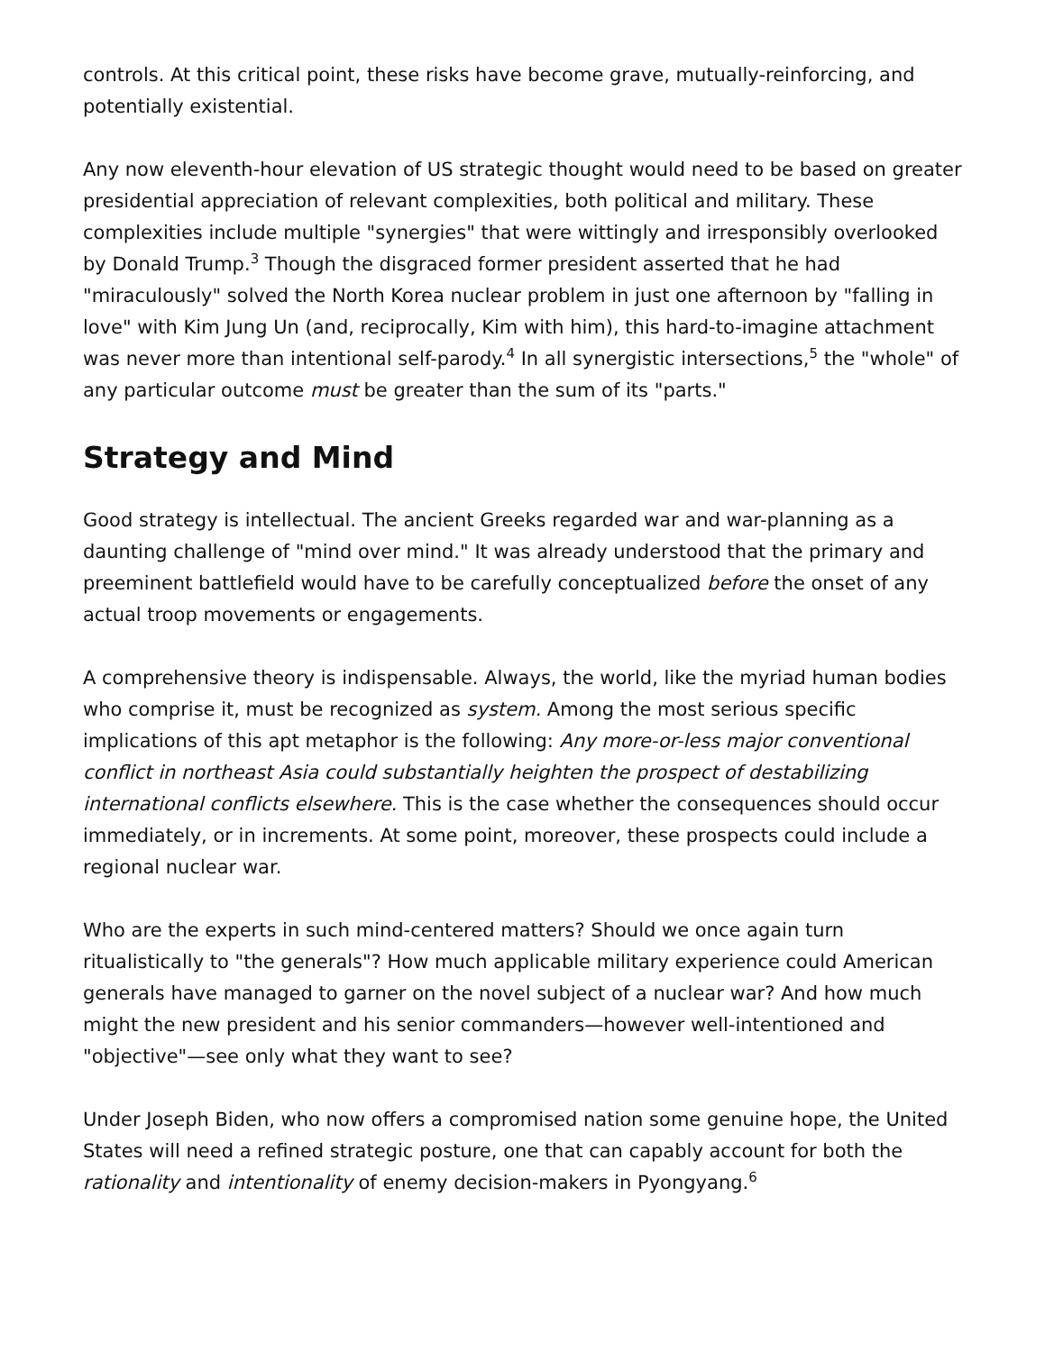controls. At this critical point, these risks have become grave, mutually-reinforcing, and potentially existential.
Any now eleventh-hour elevation of US strategic thought would need to be based on greater presidential appreciation of relevant complexities, both political and military. These complexities include multiple "synergies" that were wittingly and irresponsibly overlooked by Donald Trump.<sup>3</sup> Though the disgraced former president asserted that he had "miraculously" solved the North Korea nuclear problem in just one afternoon by "falling in love" with Kim Jung Un (and, reciprocally, Kim with him), this hard-to-imagine attachment was never more than intentional self-parody.<sup>4</sup> In all synergistic intersections,<sup>5</sup> the "whole" of any particular outcome must be greater than the sum of its "parts."
Strategy and Mind
Good strategy is intellectual. The ancient Greeks regarded war and war-planning as a daunting challenge of "mind over mind." It was already understood that the primary and preeminent battlefield would have to be carefully conceptualized before the onset of any actual troop movements or engagements.
A comprehensive theory is indispensable. Always, the world, like the myriad human bodies who comprise it, must be recognized as system. Among the most serious specific implications of this apt metaphor is the following: Any more-or-less major conventional conflict in northeast Asia could substantially heighten the prospect of destabilizing international conflicts elsewhere. This is the case whether the consequences should occur immediately, or in increments. At some point, moreover, these prospects could include a regional nuclear war.
Who are the experts in such mind-centered matters? Should we once again turn ritualistically to "the generals"? How much applicable military experience could American generals have managed to garner on the novel subject of a nuclear war? And how much might the new president and his senior commanders—however well-intentioned and "objective"—see only what they want to see?
Under Joseph Biden, who now offers a compromised nation some genuine hope, the United States will need a refined strategic posture, one that can capably account for both the rationality and intentionality of enemy decision-makers in Pyongyang.<sup>6</sup>